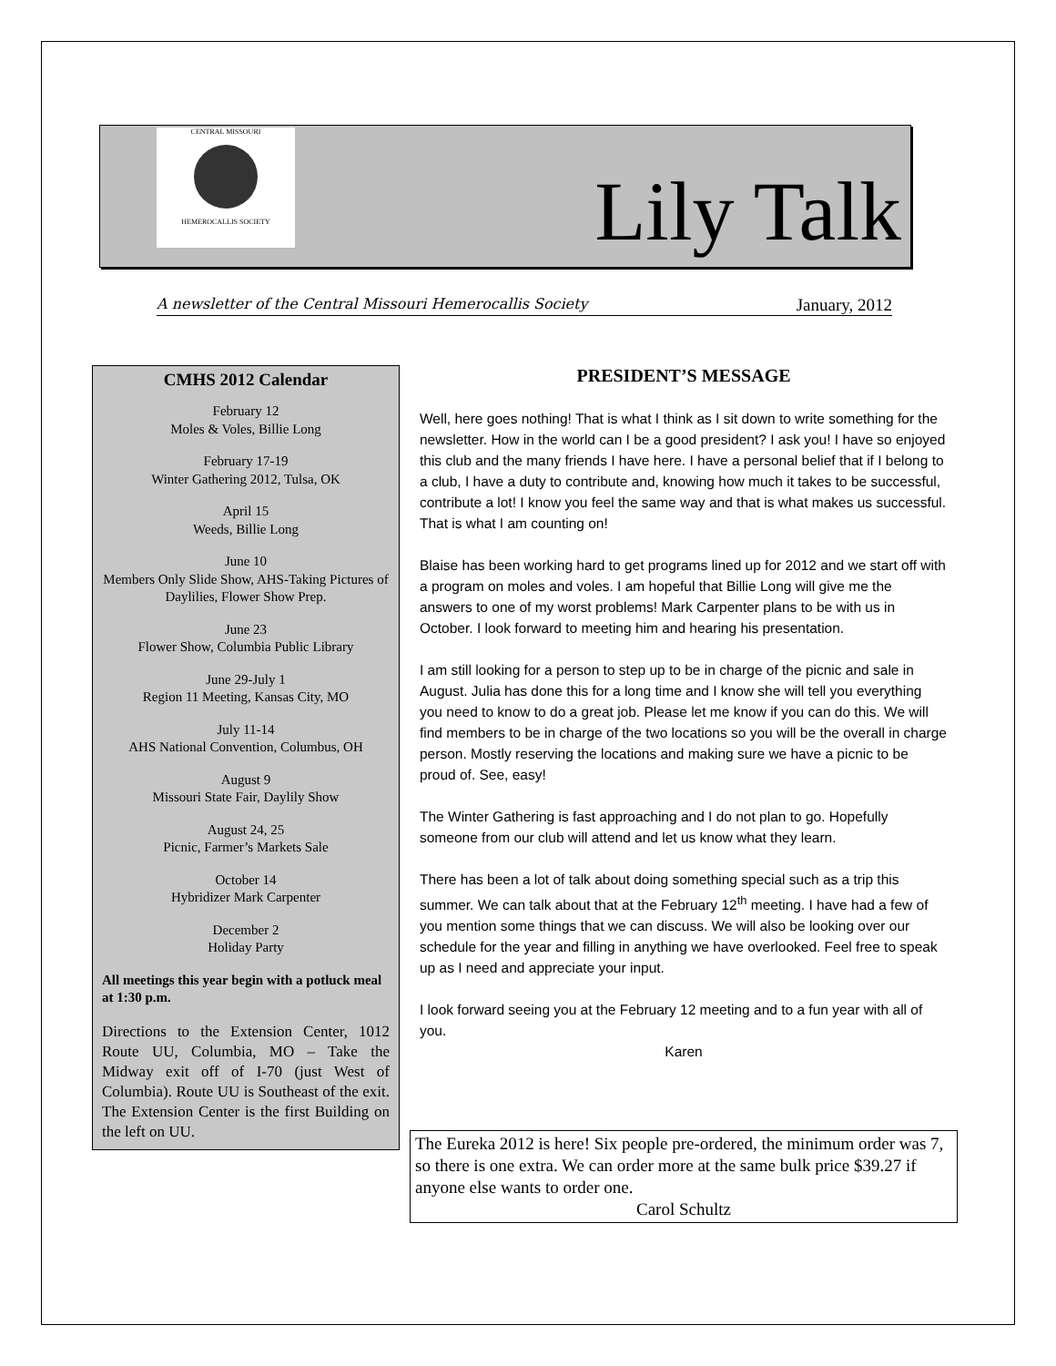CENTRAL MISSOURI
HEMEROCALLIS SOCIETY
Lily Talk
A newsletter of the Central Missouri Hemerocallis Society January, 2012
CMHS 2012 Calendar
February 12
Moles & Voles, Billie Long
February 17-19
Winter Gathering 2012, Tulsa, OK
April 15
Weeds, Billie Long
June 10
Members Only Slide Show, AHS-Taking Pictures of Daylilies, Flower Show Prep.
June 23
Flower Show, Columbia Public Library
June 29-July 1
Region 11 Meeting, Kansas City, MO
July 11-14
AHS National Convention, Columbus, OH
August 9
Missouri State Fair, Daylily Show
August 24, 25
Picnic, Farmer’s Markets Sale
October 14
Hybridizer Mark Carpenter
December 2
Holiday Party
All meetings this year begin with a potluck meal at 1:30 p.m.
Directions to the Extension Center, 1012 Route UU, Columbia, MO – Take the Midway exit off of I-70 (just West of Columbia). Route UU is Southeast of the exit. The Extension Center is the first Building on the left on UU.
PRESIDENT’S MESSAGE
Well, here goes nothing! That is what I think as I sit down to write something for the newsletter. How in the world can I be a good president? I ask you! I have so enjoyed this club and the many friends I have here. I have a personal belief that if I belong to a club, I have a duty to contribute and, knowing how much it takes to be successful, contribute a lot! I know you feel the same way and that is what makes us successful. That is what I am counting on!
Blaise has been working hard to get programs lined up for 2012 and we start off with a program on moles and voles. I am hopeful that Billie Long will give me the answers to one of my worst problems! Mark Carpenter plans to be with us in October. I look forward to meeting him and hearing his presentation.
I am still looking for a person to step up to be in charge of the picnic and sale in August. Julia has done this for a long time and I know she will tell you everything you need to know to do a great job. Please let me know if you can do this. We will find members to be in charge of the two locations so you will be the overall in charge person. Mostly reserving the locations and making sure we have a picnic to be proud of. See, easy!
The Winter Gathering is fast approaching and I do not plan to go. Hopefully someone from our club will attend and let us know what they learn.
There has been a lot of talk about doing something special such as a trip this summer. We can talk about that at the February 12<sup>th</sup> meeting. I have had a few of you mention some things that we can discuss. We will also be looking over our schedule for the year and filling in anything we have overlooked. Feel free to speak up as I need and appreciate your input.
I look forward seeing you at the February 12 meeting and to a fun year with all of you.
Karen
The Eureka 2012 is here! Six people pre-ordered, the minimum order was 7, so there is one extra. We can order more at the same bulk price $39.27 if anyone else wants to order one.
Carol Schultz